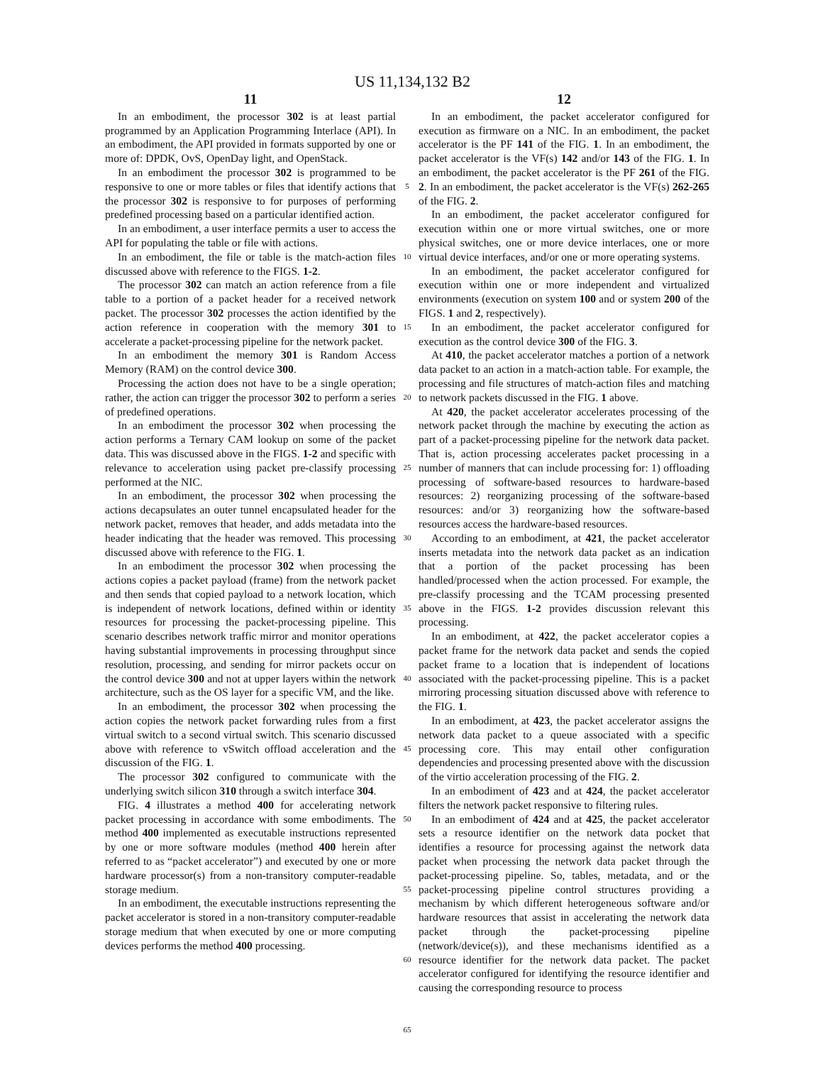US 11,134,132 B2
11
In an embodiment, the processor 302 is at least partial programmed by an Application Programming Interlace (API). In an embodiment, the API provided in formats supported by one or more of: DPDK, OvS, OpenDay light, and OpenStack.
In an embodiment the processor 302 is programmed to be responsive to one or more tables or files that identify actions that the processor 302 is responsive to for purposes of performing predefined processing based on a particular identified action.
In an embodiment, a user interface permits a user to access the API for populating the table or file with actions.
In an embodiment, the file or table is the match-action files discussed above with reference to the FIGS. 1-2.
The processor 302 can match an action reference from a file table to a portion of a packet header for a received network packet. The processor 302 processes the action identified by the action reference in cooperation with the memory 301 to accelerate a packet-processing pipeline for the network packet.
In an embodiment the memory 301 is Random Access Memory (RAM) on the control device 300.
Processing the action does not have to be a single operation; rather, the action can trigger the processor 302 to perform a series of predefined operations.
In an embodiment the processor 302 when processing the action performs a Ternary CAM lookup on some of the packet data. This was discussed above in the FIGS. 1-2 and specific with relevance to acceleration using packet pre-classify processing performed at the NIC.
In an embodiment, the processor 302 when processing the actions decapsulates an outer tunnel encapsulated header for the network packet, removes that header, and adds metadata into the header indicating that the header was removed. This processing discussed above with reference to the FIG. 1.
In an embodiment the processor 302 when processing the actions copies a packet payload (frame) from the network packet and then sends that copied payload to a network location, which is independent of network locations, defined within or identity resources for processing the packet-processing pipeline. This scenario describes network traffic mirror and monitor operations having substantial improvements in processing throughput since resolution, processing, and sending for mirror packets occur on the control device 300 and not at upper layers within the network architecture, such as the OS layer for a specific VM, and the like.
In an embodiment, the processor 302 when processing the action copies the network packet forwarding rules from a first virtual switch to a second virtual switch. This scenario discussed above with reference to vSwitch offload acceleration and the discussion of the FIG. 1.
The processor 302 configured to communicate with the underlying switch silicon 310 through a switch interface 304.
FIG. 4 illustrates a method 400 for accelerating network packet processing in accordance with some embodiments. The method 400 implemented as executable instructions represented by one or more software modules (method 400 herein after referred to as “packet accelerator”) and executed by one or more hardware processor(s) from a non-transitory computer-readable storage medium.
In an embodiment, the executable instructions representing the packet accelerator is stored in a non-transitory computer-readable storage medium that when executed by one or more computing devices performs the method 400 processing.
5
10
15
20
25
30
35
40
45
50
55
60
65
12
In an embodiment, the packet accelerator configured for execution as firmware on a NIC. In an embodiment, the packet accelerator is the PF 141 of the FIG. 1. In an embodiment, the packet accelerator is the VF(s) 142 and/or 143 of the FIG. 1. In an embodiment, the packet accelerator is the PF 261 of the FIG. 2. In an embodiment, the packet accelerator is the VF(s) 262-265 of the FIG. 2.
In an embodiment, the packet accelerator configured for execution within one or more virtual switches, one or more physical switches, one or more device interlaces, one or more virtual device interfaces, and/or one or more operating systems.
In an embodiment, the packet accelerator configured for execution within one or more independent and virtualized environments (execution on system 100 and or system 200 of the FIGS. 1 and 2, respectively).
In an embodiment, the packet accelerator configured for execution as the control device 300 of the FIG. 3.
At 410, the packet accelerator matches a portion of a network data packet to an action in a match-action table. For example, the processing and file structures of match-action files and matching to network packets discussed in the FIG. 1 above.
At 420, the packet accelerator accelerates processing of the network packet through the machine by executing the action as part of a packet-processing pipeline for the network data packet. That is, action processing accelerates packet processing in a number of manners that can include processing for: 1) offloading processing of software-based resources to hardware-based resources: 2) reorganizing processing of the software-based resources: and/or 3) reorganizing how the software-based resources access the hardware-based resources.
According to an embodiment, at 421, the packet accelerator inserts metadata into the network data packet as an indication that a portion of the packet processing has been handled/processed when the action processed. For example, the pre-classify processing and the TCAM processing presented above in the FIGS. 1-2 provides discussion relevant this processing.
In an embodiment, at 422, the packet accelerator copies a packet frame for the network data packet and sends the copied packet frame to a location that is independent of locations associated with the packet-processing pipeline. This is a packet mirroring processing situation discussed above with reference to the FIG. 1.
In an embodiment, at 423, the packet accelerator assigns the network data packet to a queue associated with a specific processing core. This may entail other configuration dependencies and processing presented above with the discussion of the virtio acceleration processing of the FIG. 2.
In an embodiment of 423 and at 424, the packet accelerator filters the network packet responsive to filtering rules.
In an embodiment of 424 and at 425, the packet accelerator sets a resource identifier on the network data pocket that identifies a resource for processing against the network data packet when processing the network data packet through the packet-processing pipeline. So, tables, metadata, and or the packet-processing pipeline control structures providing a mechanism by which different heterogeneous software and/or hardware resources that assist in accelerating the network data packet through the packet-processing pipeline (network/device(s)), and these mechanisms identified as a resource identifier for the network data packet. The packet accelerator configured for identifying the resource identifier and causing the corresponding resource to process